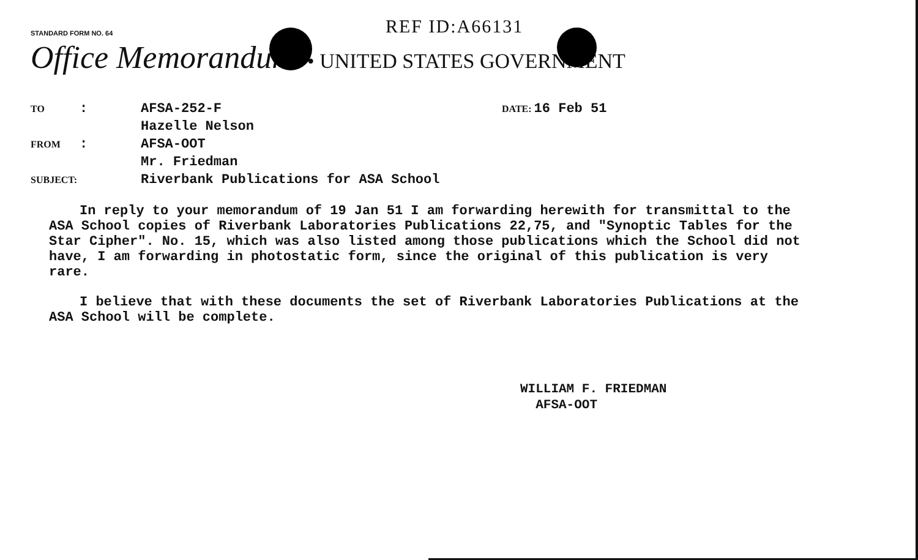STANDARD FORM NO. 64
REF ID:A66131
Office Memorandum • UNITED STATES GOVERNMENT
TO
:
AFSA-252-F
Hazelle Nelson
DATE: 16 Feb 51
FROM
:
AFSA-OOT
Mr. Friedman
SUBJECT:
Riverbank Publications for ASA School
In reply to your memorandum of 19 Jan 51 I am forwarding herewith for transmittal to the ASA School copies of Riverbank Laboratories Publications 22,75, and "Synoptic Tables for the Star Cipher". No. 15, which was also listed among those publications which the School did not have, I am forwarding in photostatic form, since the original of this publication is very rare.
I believe that with these documents the set of Riverbank Laboratories Publications at the ASA School will be complete.
WILLIAM F. FRIEDMAN
AFSA-OOT